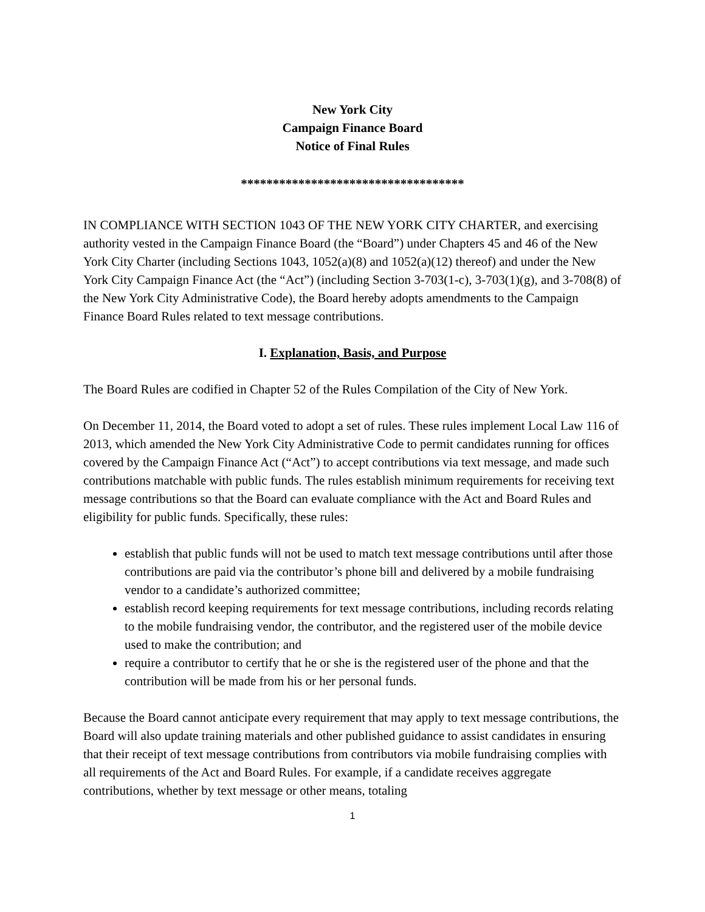New York City
Campaign Finance Board
Notice of Final Rules
***********************************
IN COMPLIANCE WITH SECTION 1043 OF THE NEW YORK CITY CHARTER, and exercising authority vested in the Campaign Finance Board (the “Board”) under Chapters 45 and 46 of the New York City Charter (including Sections 1043, 1052(a)(8) and 1052(a)(12) thereof) and under the New York City Campaign Finance Act (the “Act”) (including Section 3-703(1-c), 3-703(1)(g), and 3-708(8) of the New York City Administrative Code), the Board hereby adopts amendments to the Campaign Finance Board Rules related to text message contributions.
I. Explanation, Basis, and Purpose
The Board Rules are codified in Chapter 52 of the Rules Compilation of the City of New York.
On December 11, 2014, the Board voted to adopt a set of rules. These rules implement Local Law 116 of 2013, which amended the New York City Administrative Code to permit candidates running for offices covered by the Campaign Finance Act (“Act”) to accept contributions via text message, and made such contributions matchable with public funds. The rules establish minimum requirements for receiving text message contributions so that the Board can evaluate compliance with the Act and Board Rules and eligibility for public funds. Specifically, these rules:
establish that public funds will not be used to match text message contributions until after those contributions are paid via the contributor’s phone bill and delivered by a mobile fundraising vendor to a candidate’s authorized committee;
establish record keeping requirements for text message contributions, including records relating to the mobile fundraising vendor, the contributor, and the registered user of the mobile device used to make the contribution; and
require a contributor to certify that he or she is the registered user of the phone and that the contribution will be made from his or her personal funds.
Because the Board cannot anticipate every requirement that may apply to text message contributions, the Board will also update training materials and other published guidance to assist candidates in ensuring that their receipt of text message contributions from contributors via mobile fundraising complies with all requirements of the Act and Board Rules. For example, if a candidate receives aggregate contributions, whether by text message or other means, totaling
1